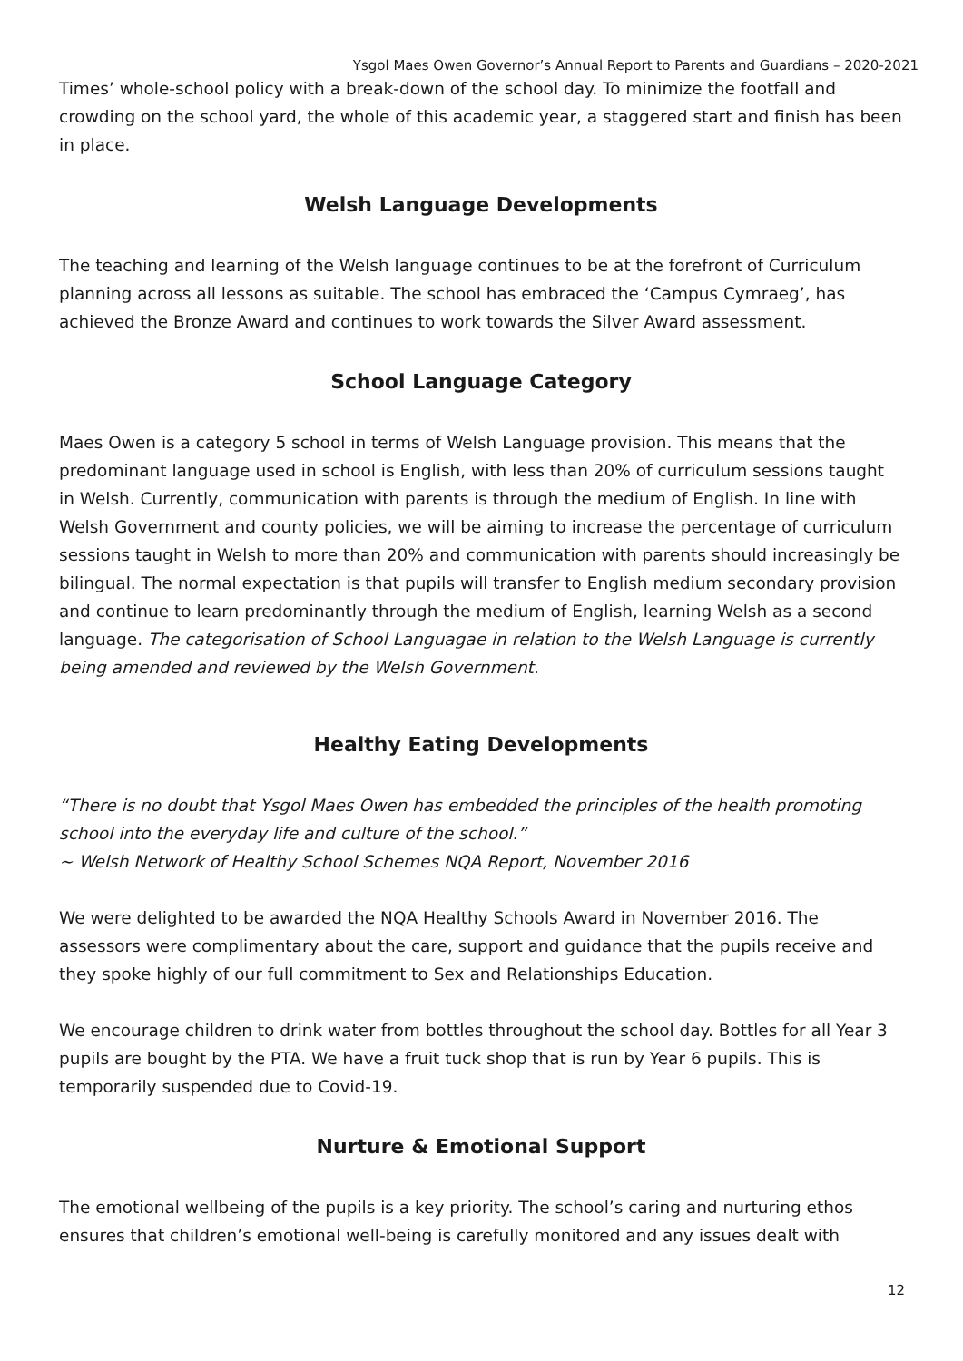Ysgol Maes Owen Governor’s Annual Report to Parents and Guardians – 2020-2021
Times’ whole-school policy with a break-down of the school day. To minimize the footfall and crowding on the school yard, the whole of this academic year, a staggered start and finish has been in place.
Welsh Language Developments
The teaching and learning of the Welsh language continues to be at the forefront of Curriculum planning across all lessons as suitable. The school has embraced the ‘Campus Cymraeg’, has achieved the Bronze Award and continues to work towards the Silver Award assessment.
School Language Category
Maes Owen is a category 5 school in terms of Welsh Language provision. This means that the predominant language used in school is English, with less than 20% of curriculum sessions taught in Welsh. Currently, communication with parents is through the medium of English. In line with Welsh Government and county policies, we will be aiming to increase the percentage of curriculum sessions taught in Welsh to more than 20% and communication with parents should increasingly be bilingual. The normal expectation is that pupils will transfer to English medium secondary provision and continue to learn predominantly through the medium of English, learning Welsh as a second language. The categorisation of School Languagae in relation to the Welsh Language is currently being amended and reviewed by the Welsh Government.
Healthy Eating Developments
“There is no doubt that Ysgol Maes Owen has embedded the principles of the health promoting school into the everyday life and culture of the school.”
~ Welsh Network of Healthy School Schemes NQA Report, November 2016
We were delighted to be awarded the NQA Healthy Schools Award in November 2016. The assessors were complimentary about the care, support and guidance that the pupils receive and they spoke highly of our full commitment to Sex and Relationships Education.
We encourage children to drink water from bottles throughout the school day. Bottles for all Year 3 pupils are bought by the PTA. We have a fruit tuck shop that is run by Year 6 pupils. This is temporarily suspended due to Covid-19.
Nurture & Emotional Support
The emotional wellbeing of the pupils is a key priority. The school’s caring and nurturing ethos ensures that children’s emotional well-being is carefully monitored and any issues dealt with
12